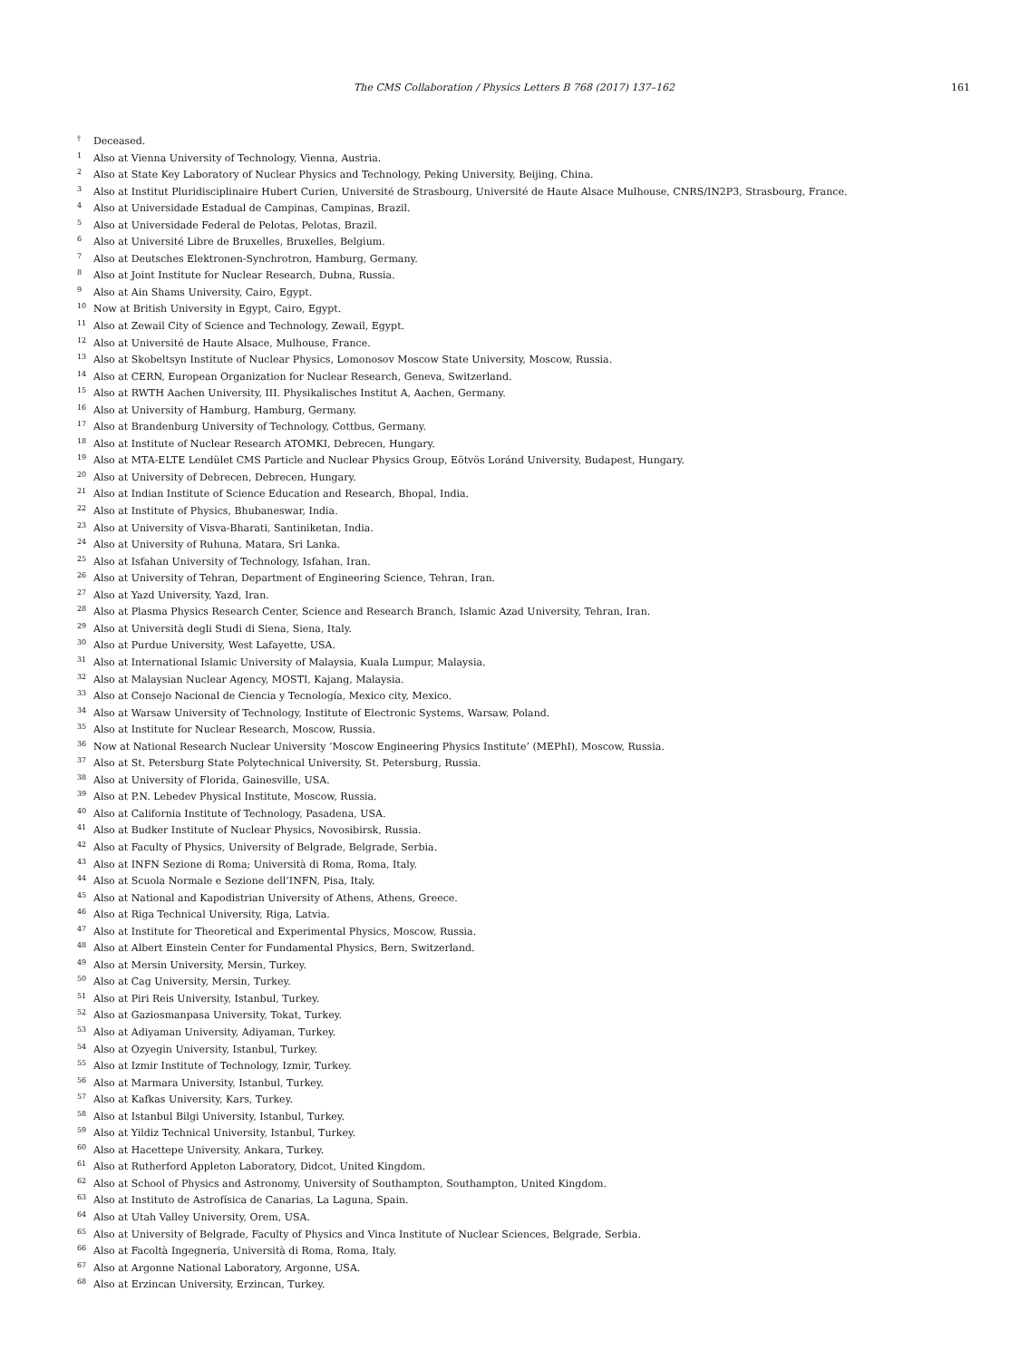The CMS Collaboration / Physics Letters B 768 (2017) 137–162 161
<sup>†</sup> Deceased.
<sup>1</sup> Also at Vienna University of Technology, Vienna, Austria.
<sup>2</sup> Also at State Key Laboratory of Nuclear Physics and Technology, Peking University, Beijing, China.
<sup>3</sup> Also at Institut Pluridisciplinaire Hubert Curien, Université de Strasbourg, Université de Haute Alsace Mulhouse, CNRS/IN2P3, Strasbourg, France.
<sup>4</sup> Also at Universidade Estadual de Campinas, Campinas, Brazil.
<sup>5</sup> Also at Universidade Federal de Pelotas, Pelotas, Brazil.
<sup>6</sup> Also at Université Libre de Bruxelles, Bruxelles, Belgium.
<sup>7</sup> Also at Deutsches Elektronen-Synchrotron, Hamburg, Germany.
<sup>8</sup> Also at Joint Institute for Nuclear Research, Dubna, Russia.
<sup>9</sup> Also at Ain Shams University, Cairo, Egypt.
<sup>10</sup> Now at British University in Egypt, Cairo, Egypt.
<sup>11</sup> Also at Zewail City of Science and Technology, Zewail, Egypt.
<sup>12</sup> Also at Université de Haute Alsace, Mulhouse, France.
<sup>13</sup> Also at Skobeltsyn Institute of Nuclear Physics, Lomonosov Moscow State University, Moscow, Russia.
<sup>14</sup> Also at CERN, European Organization for Nuclear Research, Geneva, Switzerland.
<sup>15</sup> Also at RWTH Aachen University, III. Physikalisches Institut A, Aachen, Germany.
<sup>16</sup> Also at University of Hamburg, Hamburg, Germany.
<sup>17</sup> Also at Brandenburg University of Technology, Cottbus, Germany.
<sup>18</sup> Also at Institute of Nuclear Research ATOMKI, Debrecen, Hungary.
<sup>19</sup> Also at MTA-ELTE Lendület CMS Particle and Nuclear Physics Group, Eötvös Loránd University, Budapest, Hungary.
<sup>20</sup> Also at University of Debrecen, Debrecen, Hungary.
<sup>21</sup> Also at Indian Institute of Science Education and Research, Bhopal, India.
<sup>22</sup> Also at Institute of Physics, Bhubaneswar, India.
<sup>23</sup> Also at University of Visva-Bharati, Santiniketan, India.
<sup>24</sup> Also at University of Ruhuna, Matara, Sri Lanka.
<sup>25</sup> Also at Isfahan University of Technology, Isfahan, Iran.
<sup>26</sup> Also at University of Tehran, Department of Engineering Science, Tehran, Iran.
<sup>27</sup> Also at Yazd University, Yazd, Iran.
<sup>28</sup> Also at Plasma Physics Research Center, Science and Research Branch, Islamic Azad University, Tehran, Iran.
<sup>29</sup> Also at Università degli Studi di Siena, Siena, Italy.
<sup>30</sup> Also at Purdue University, West Lafayette, USA.
<sup>31</sup> Also at International Islamic University of Malaysia, Kuala Lumpur, Malaysia.
<sup>32</sup> Also at Malaysian Nuclear Agency, MOSTI, Kajang, Malaysia.
<sup>33</sup> Also at Consejo Nacional de Ciencia y Tecnología, Mexico city, Mexico.
<sup>34</sup> Also at Warsaw University of Technology, Institute of Electronic Systems, Warsaw, Poland.
<sup>35</sup> Also at Institute for Nuclear Research, Moscow, Russia.
<sup>36</sup> Now at National Research Nuclear University ‘Moscow Engineering Physics Institute’ (MEPhI), Moscow, Russia.
<sup>37</sup> Also at St. Petersburg State Polytechnical University, St. Petersburg, Russia.
<sup>38</sup> Also at University of Florida, Gainesville, USA.
<sup>39</sup> Also at P.N. Lebedev Physical Institute, Moscow, Russia.
<sup>40</sup> Also at California Institute of Technology, Pasadena, USA.
<sup>41</sup> Also at Budker Institute of Nuclear Physics, Novosibirsk, Russia.
<sup>42</sup> Also at Faculty of Physics, University of Belgrade, Belgrade, Serbia.
<sup>43</sup> Also at INFN Sezione di Roma; Università di Roma, Roma, Italy.
<sup>44</sup> Also at Scuola Normale e Sezione dell’INFN, Pisa, Italy.
<sup>45</sup> Also at National and Kapodistrian University of Athens, Athens, Greece.
<sup>46</sup> Also at Riga Technical University, Riga, Latvia.
<sup>47</sup> Also at Institute for Theoretical and Experimental Physics, Moscow, Russia.
<sup>48</sup> Also at Albert Einstein Center for Fundamental Physics, Bern, Switzerland.
<sup>49</sup> Also at Mersin University, Mersin, Turkey.
<sup>50</sup> Also at Cag University, Mersin, Turkey.
<sup>51</sup> Also at Piri Reis University, Istanbul, Turkey.
<sup>52</sup> Also at Gaziosmanpasa University, Tokat, Turkey.
<sup>53</sup> Also at Adiyaman University, Adiyaman, Turkey.
<sup>54</sup> Also at Ozyegin University, Istanbul, Turkey.
<sup>55</sup> Also at Izmir Institute of Technology, Izmir, Turkey.
<sup>56</sup> Also at Marmara University, Istanbul, Turkey.
<sup>57</sup> Also at Kafkas University, Kars, Turkey.
<sup>58</sup> Also at Istanbul Bilgi University, Istanbul, Turkey.
<sup>59</sup> Also at Yildiz Technical University, Istanbul, Turkey.
<sup>60</sup> Also at Hacettepe University, Ankara, Turkey.
<sup>61</sup> Also at Rutherford Appleton Laboratory, Didcot, United Kingdom.
<sup>62</sup> Also at School of Physics and Astronomy, University of Southampton, Southampton, United Kingdom.
<sup>63</sup> Also at Instituto de Astrofísica de Canarias, La Laguna, Spain.
<sup>64</sup> Also at Utah Valley University, Orem, USA.
<sup>65</sup> Also at University of Belgrade, Faculty of Physics and Vinca Institute of Nuclear Sciences, Belgrade, Serbia.
<sup>66</sup> Also at Facoltà Ingegneria, Università di Roma, Roma, Italy.
<sup>67</sup> Also at Argonne National Laboratory, Argonne, USA.
<sup>68</sup> Also at Erzincan University, Erzincan, Turkey.